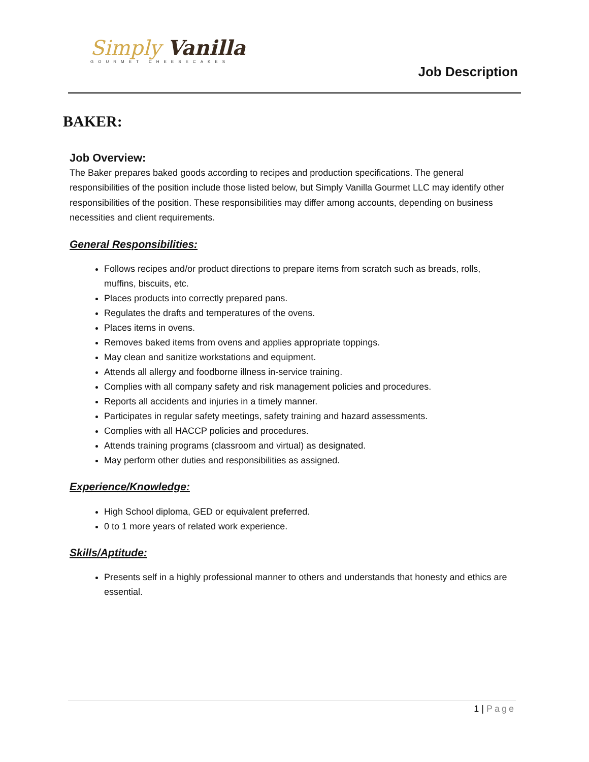Simply Vanilla
GOURMET CHEESECAKES
Job Description
BAKER:
Job Overview:
The Baker prepares baked goods according to recipes and production specifications. The general responsibilities of the position include those listed below, but Simply Vanilla Gourmet LLC may identify other responsibilities of the position. These responsibilities may differ among accounts, depending on business necessities and client requirements.
General Responsibilities:
Follows recipes and/or product directions to prepare items from scratch such as breads, rolls, muffins, biscuits, etc.
Places products into correctly prepared pans.
Regulates the drafts and temperatures of the ovens.
Places items in ovens.
Removes baked items from ovens and applies appropriate toppings.
May clean and sanitize workstations and equipment.
Attends all allergy and foodborne illness in-service training.
Complies with all company safety and risk management policies and procedures.
Reports all accidents and injuries in a timely manner.
Participates in regular safety meetings, safety training and hazard assessments.
Complies with all HACCP policies and procedures.
Attends training programs (classroom and virtual) as designated.
May perform other duties and responsibilities as assigned.
Experience/Knowledge:
High School diploma, GED or equivalent preferred.
0 to 1 more years of related work experience.
Skills/Aptitude:
Presents self in a highly professional manner to others and understands that honesty and ethics are essential.
1 | Page